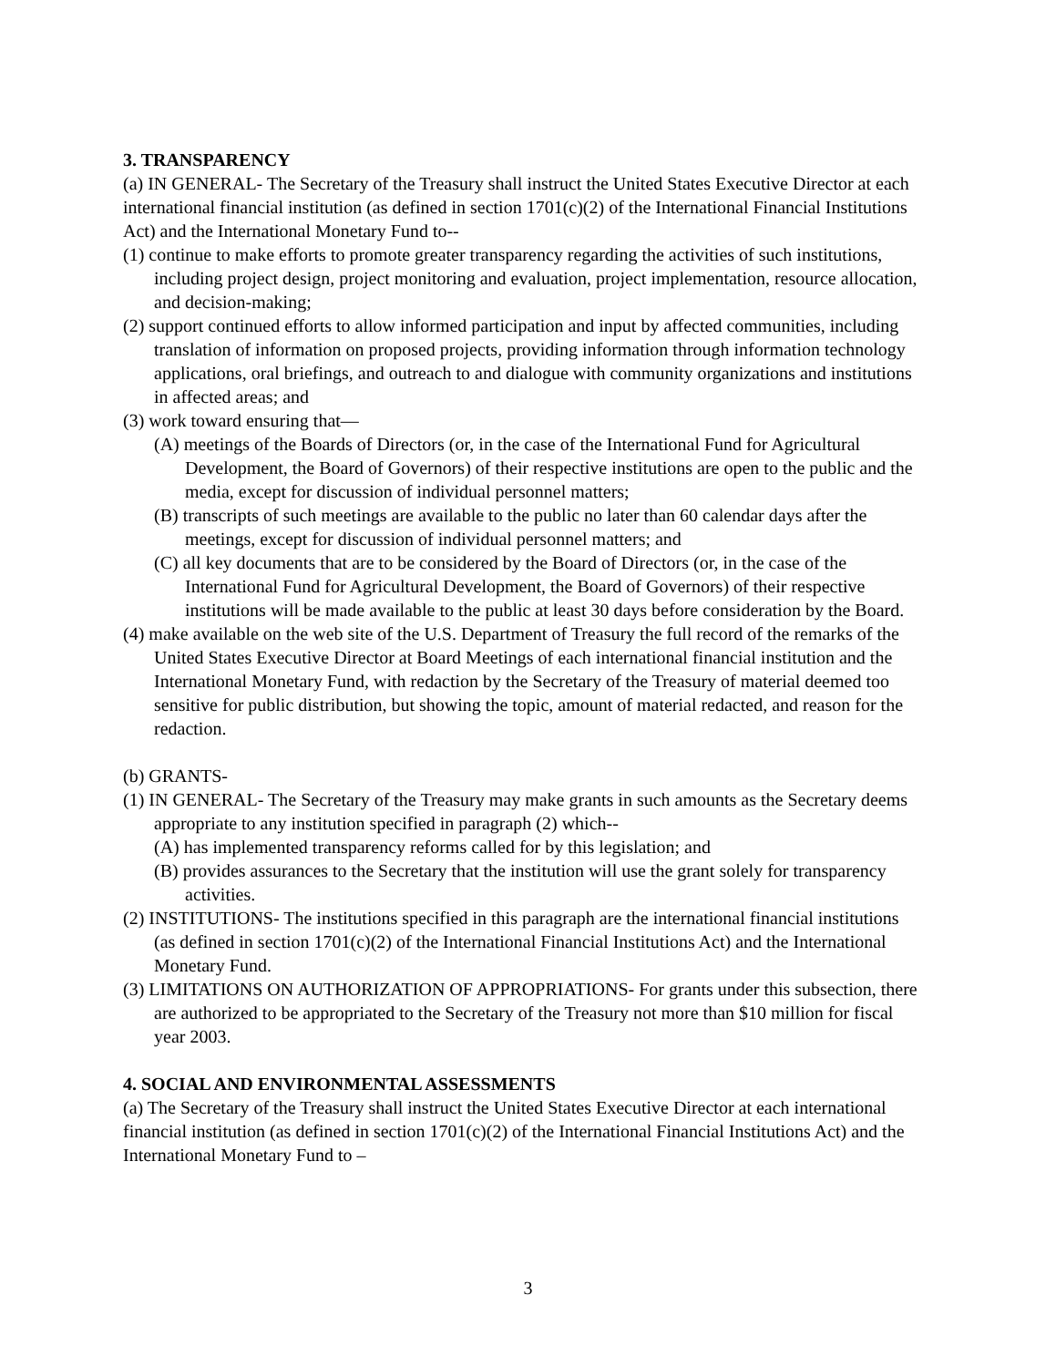3. TRANSPARENCY
(a) IN GENERAL- The Secretary of the Treasury shall instruct the United States Executive Director at each international financial institution (as defined in section 1701(c)(2) of the International Financial Institutions Act) and the International Monetary Fund to--
(1) continue to make efforts to promote greater transparency regarding the activities of such institutions, including project design, project monitoring and evaluation, project implementation, resource allocation, and decision-making;
(2) support continued efforts to allow informed participation and input by affected communities, including translation of information on proposed projects, providing information through information technology applications, oral briefings, and outreach to and dialogue with community organizations and institutions in affected areas; and
(3) work toward ensuring that—
(A) meetings of the Boards of Directors (or, in the case of the International Fund for Agricultural Development, the Board of Governors) of their respective institutions are open to the public and the media, except for discussion of individual personnel matters;
(B) transcripts of such meetings are available to the public no later than 60 calendar days after the meetings, except for discussion of individual personnel matters; and
(C) all key documents that are to be considered by the Board of Directors (or, in the case of the International Fund for Agricultural Development, the Board of Governors) of their respective institutions will be made available to the public at least 30 days before consideration by the Board.
(4) make available on the web site of the U.S. Department of Treasury the full record of the remarks of the United States Executive Director at Board Meetings of each international financial institution and the International Monetary Fund, with redaction by the Secretary of the Treasury of material deemed too sensitive for public distribution, but showing the topic, amount of material redacted, and reason for the redaction.
(b) GRANTS-
(1) IN GENERAL- The Secretary of the Treasury may make grants in such amounts as the Secretary deems appropriate to any institution specified in paragraph (2) which--
(A) has implemented transparency reforms called for by this legislation; and
(B) provides assurances to the Secretary that the institution will use the grant solely for transparency activities.
(2) INSTITUTIONS- The institutions specified in this paragraph are the international financial institutions (as defined in section 1701(c)(2) of the International Financial Institutions Act) and the International Monetary Fund.
(3) LIMITATIONS ON AUTHORIZATION OF APPROPRIATIONS- For grants under this subsection, there are authorized to be appropriated to the Secretary of the Treasury not more than $10 million for fiscal year 2003.
4. SOCIAL AND ENVIRONMENTAL ASSESSMENTS
(a) The Secretary of the Treasury shall instruct the United States Executive Director at each international financial institution (as defined in section 1701(c)(2) of the International Financial Institutions Act) and the International Monetary Fund to –
3